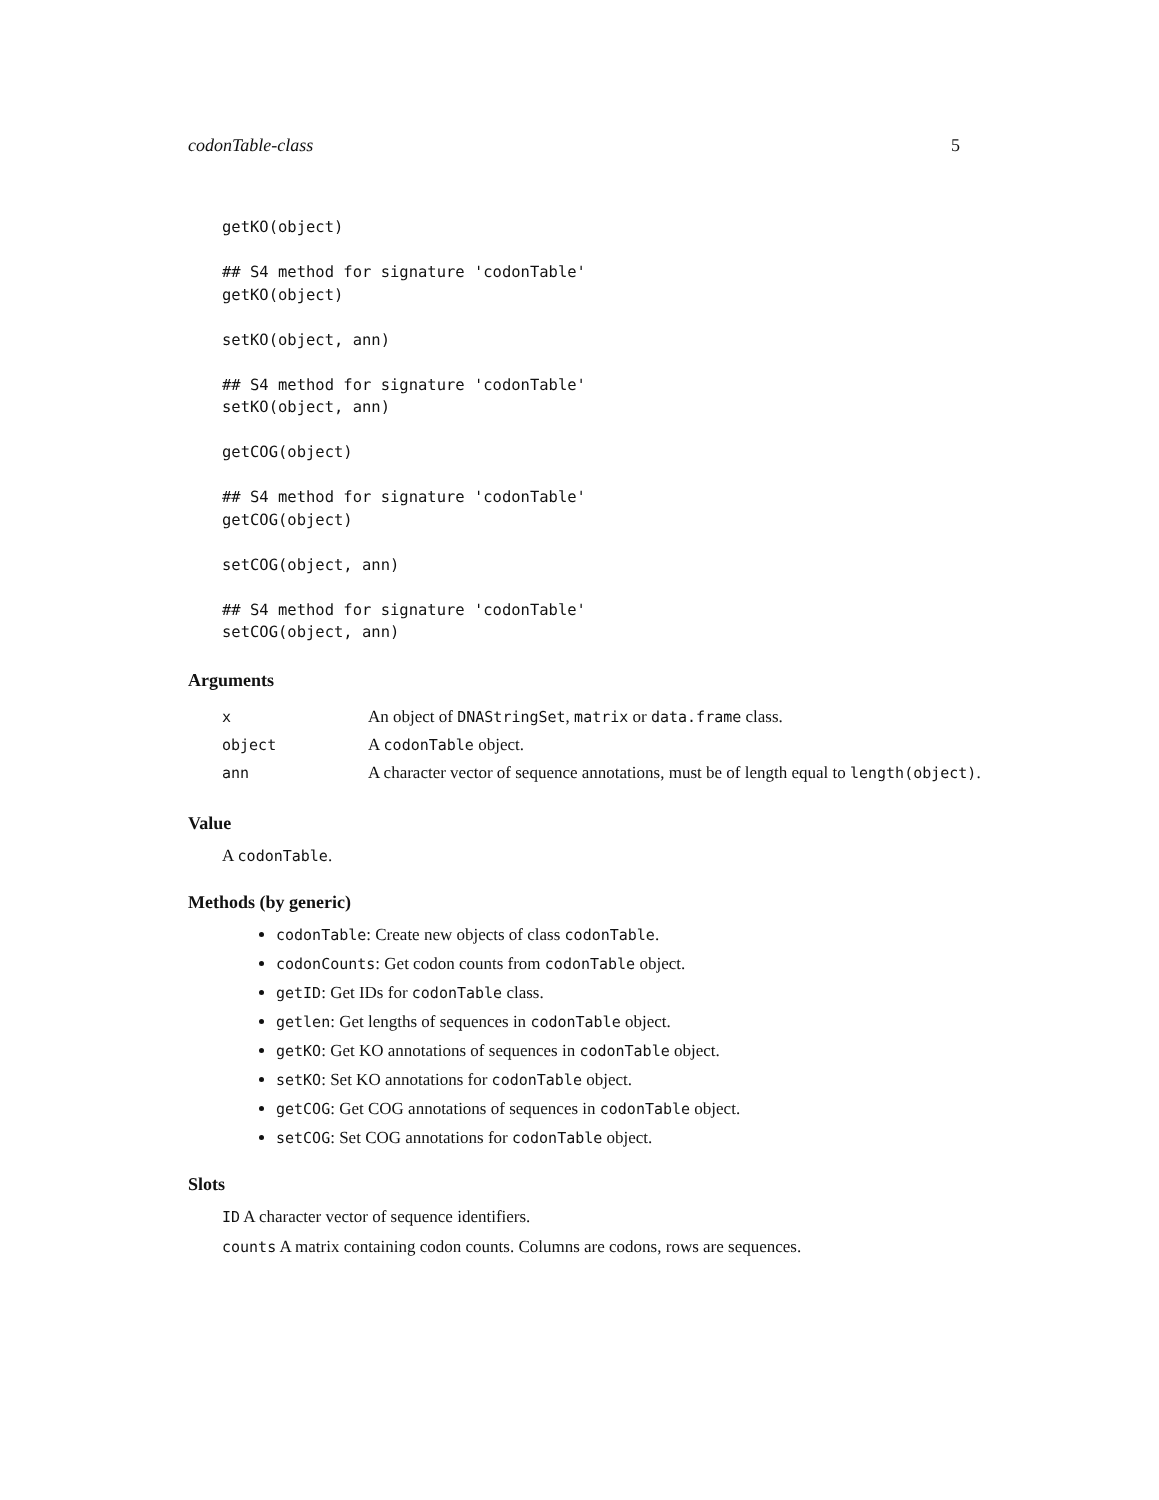codonTable-class 5
getKO(object)

## S4 method for signature 'codonTable'
getKO(object)

setKO(object, ann)

## S4 method for signature 'codonTable'
setKO(object, ann)

getCOG(object)

## S4 method for signature 'codonTable'
getCOG(object)

setCOG(object, ann)

## S4 method for signature 'codonTable'
setCOG(object, ann)
Arguments
| x | An object of DNAStringSet , matrix or data.frame class. |
| object | A codonTable object. |
| ann | A character vector of sequence annotations, must be of length equal to length(object) . |
Value
A codonTable.
Methods (by generic)
codonTable: Create new objects of class codonTable.
codonCounts: Get codon counts from codonTable object.
getID: Get IDs for codonTable class.
getlen: Get lengths of sequences in codonTable object.
getKO: Get KO annotations of sequences in codonTable object.
setKO: Set KO annotations for codonTable object.
getCOG: Get COG annotations of sequences in codonTable object.
setCOG: Set COG annotations for codonTable object.
Slots
ID A character vector of sequence identifiers.
counts A matrix containing codon counts. Columns are codons, rows are sequences.